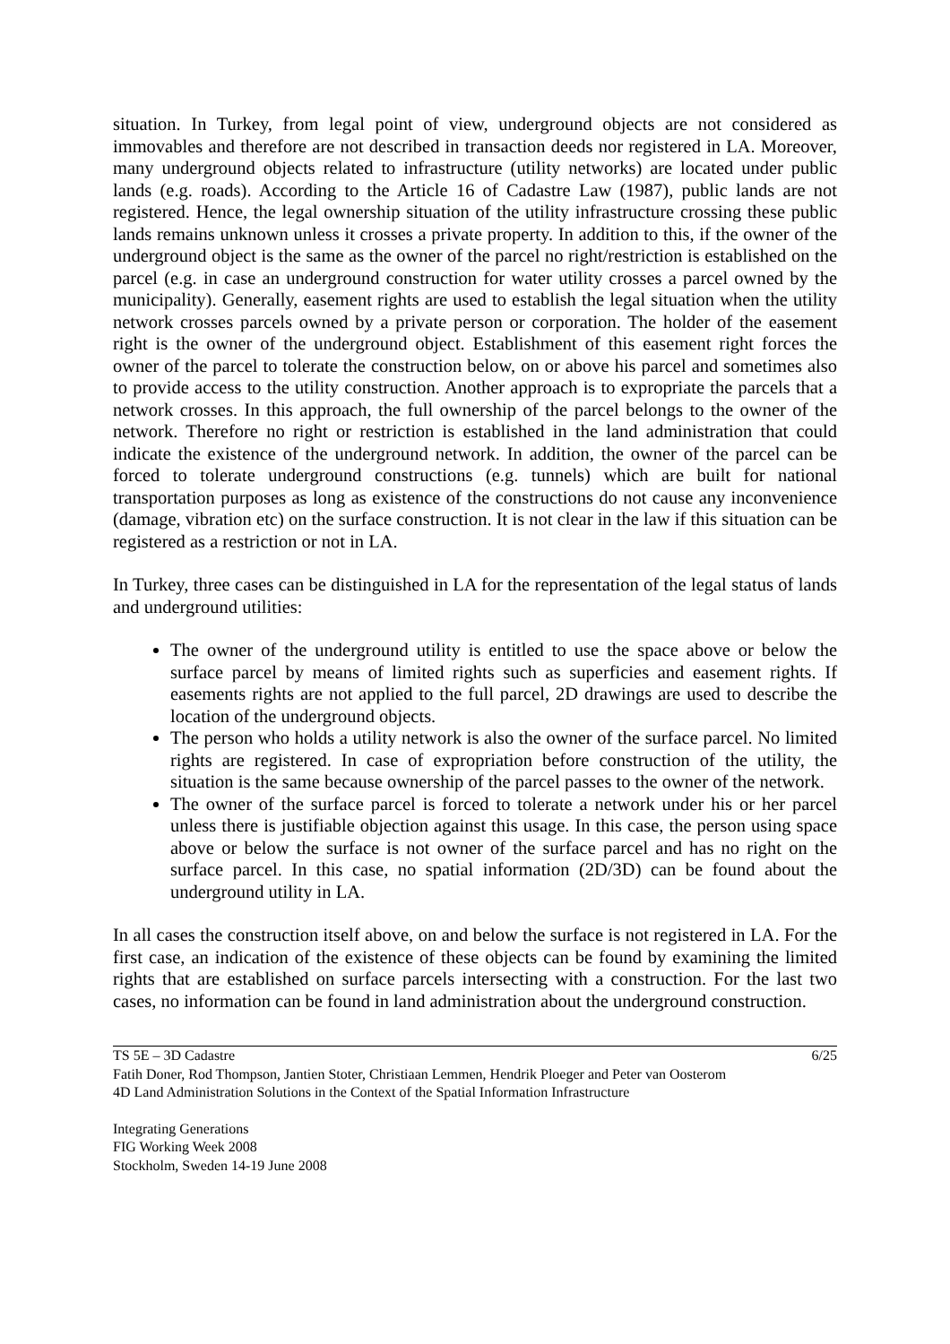situation. In Turkey, from legal point of view, underground objects are not considered as immovables and therefore are not described in transaction deeds nor registered in LA. Moreover, many underground objects related to infrastructure (utility networks) are located under public lands (e.g. roads). According to the Article 16 of Cadastre Law (1987), public lands are not registered. Hence, the legal ownership situation of the utility infrastructure crossing these public lands remains unknown unless it crosses a private property. In addition to this, if the owner of the underground object is the same as the owner of the parcel no right/restriction is established on the parcel (e.g. in case an underground construction for water utility crosses a parcel owned by the municipality). Generally, easement rights are used to establish the legal situation when the utility network crosses parcels owned by a private person or corporation. The holder of the easement right is the owner of the underground object. Establishment of this easement right forces the owner of the parcel to tolerate the construction below, on or above his parcel and sometimes also to provide access to the utility construction. Another approach is to expropriate the parcels that a network crosses. In this approach, the full ownership of the parcel belongs to the owner of the network. Therefore no right or restriction is established in the land administration that could indicate the existence of the underground network. In addition, the owner of the parcel can be forced to tolerate underground constructions (e.g. tunnels) which are built for national transportation purposes as long as existence of the constructions do not cause any inconvenience (damage, vibration etc) on the surface construction. It is not clear in the law if this situation can be registered as a restriction or not in LA.
In Turkey, three cases can be distinguished in LA for the representation of the legal status of lands and underground utilities:
The owner of the underground utility is entitled to use the space above or below the surface parcel by means of limited rights such as superficies and easement rights. If easements rights are not applied to the full parcel, 2D drawings are used to describe the location of the underground objects.
The person who holds a utility network is also the owner of the surface parcel. No limited rights are registered. In case of expropriation before construction of the utility, the situation is the same because ownership of the parcel passes to the owner of the network.
The owner of the surface parcel is forced to tolerate a network under his or her parcel unless there is justifiable objection against this usage. In this case, the person using space above or below the surface is not owner of the surface parcel and has no right on the surface parcel. In this case, no spatial information (2D/3D) can be found about the underground utility in LA.
In all cases the construction itself above, on and below the surface is not registered in LA. For the first case, an indication of the existence of these objects can be found by examining the limited rights that are established on surface parcels intersecting with a construction. For the last two cases, no information can be found in land administration about the underground construction.
TS 5E – 3D Cadastre 6/25
Fatih Doner, Rod Thompson, Jantien Stoter, Christiaan Lemmen, Hendrik Ploeger and Peter van Oosterom
4D Land Administration Solutions in the Context of the Spatial Information Infrastructure
Integrating Generations
FIG Working Week 2008
Stockholm, Sweden 14-19 June 2008